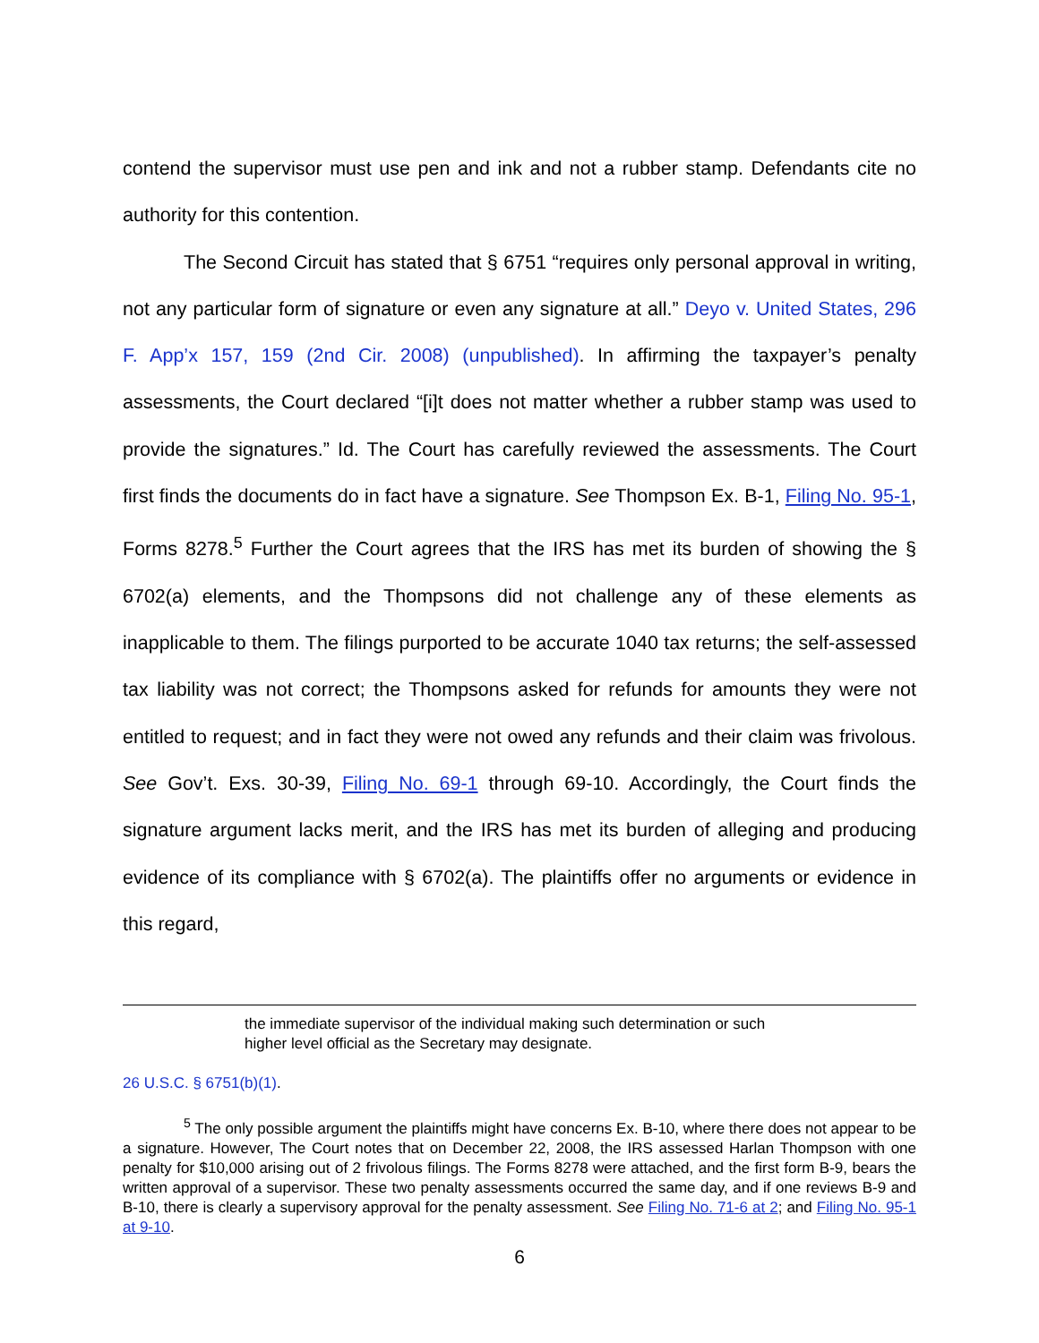contend the supervisor must use pen and ink and not a rubber stamp. Defendants cite no authority for this contention.
The Second Circuit has stated that § 6751 “requires only personal approval in writing, not any particular form of signature or even any signature at all.” Deyo v. United States, 296 F. App’x 157, 159 (2nd Cir. 2008) (unpublished). In affirming the taxpayer’s penalty assessments, the Court declared “[i]t does not matter whether a rubber stamp was used to provide the signatures.” Id. The Court has carefully reviewed the assessments. The Court first finds the documents do in fact have a signature. See Thompson Ex. B-1, Filing No. 95-1, Forms 8278.<sup>5</sup> Further the Court agrees that the IRS has met its burden of showing the § 6702(a) elements, and the Thompsons did not challenge any of these elements as inapplicable to them. The filings purported to be accurate 1040 tax returns; the self-assessed tax liability was not correct; the Thompsons asked for refunds for amounts they were not entitled to request; and in fact they were not owed any refunds and their claim was frivolous. See Gov’t. Exs. 30-39, Filing No. 69-1 through 69-10. Accordingly, the Court finds the signature argument lacks merit, and the IRS has met its burden of alleging and producing evidence of its compliance with § 6702(a). The plaintiffs offer no arguments or evidence in this regard,
the immediate supervisor of the individual making such determination or such higher level official as the Secretary may designate.
26 U.S.C. § 6751(b)(1).
<sup>5</sup> The only possible argument the plaintiffs might have concerns Ex. B-10, where there does not appear to be a signature. However, The Court notes that on December 22, 2008, the IRS assessed Harlan Thompson with one penalty for $10,000 arising out of 2 frivolous filings. The Forms 8278 were attached, and the first form B-9, bears the written approval of a supervisor. These two penalty assessments occurred the same day, and if one reviews B-9 and B-10, there is clearly a supervisory approval for the penalty assessment. See Filing No. 71-6 at 2; and Filing No. 95-1 at 9-10.
6